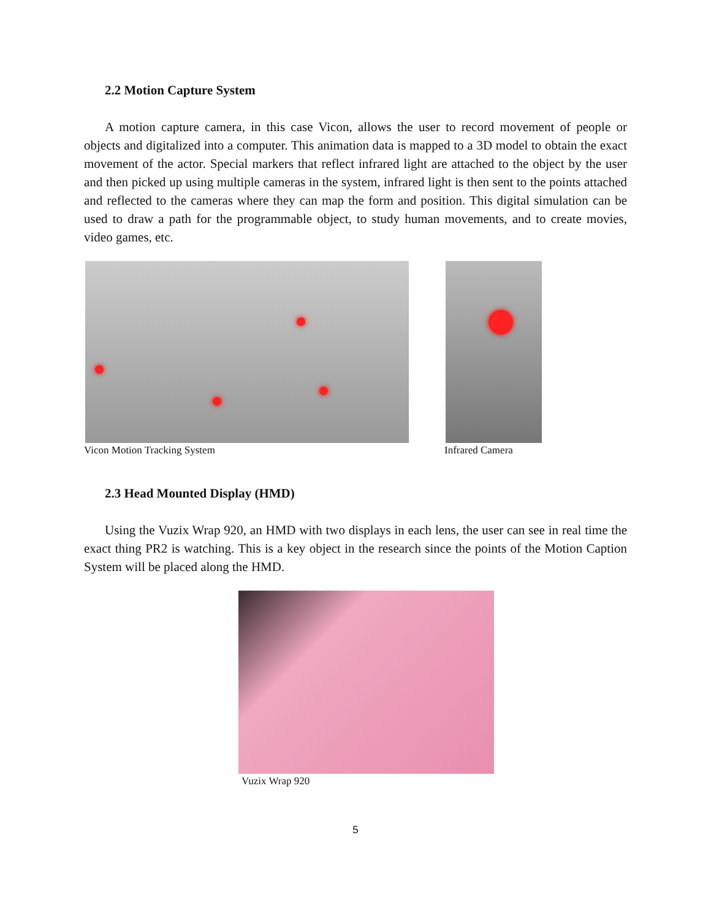2.2 Motion Capture System
A motion capture camera, in this case Vicon, allows the user to record movement of people or objects and digitalized into a computer. This animation data is mapped to a 3D model to obtain the exact movement of the actor. Special markers that reflect infrared light are attached to the object by the user and then picked up using multiple cameras in the system, infrared light is then sent to the points attached and reflected to the cameras where they can map the form and position. This digital simulation can be used to draw a path for the programmable object, to study human movements, and to create movies, video games, etc.
Vicon Motion Tracking System Infrared Camera
2.3 Head Mounted Display (HMD)
Using the Vuzix Wrap 920, an HMD with two displays in each lens, the user can see in real time the exact thing PR2 is watching. This is a key object in the research since the points of the Motion Caption System will be placed along the HMD.
Vuzix Wrap 920
5